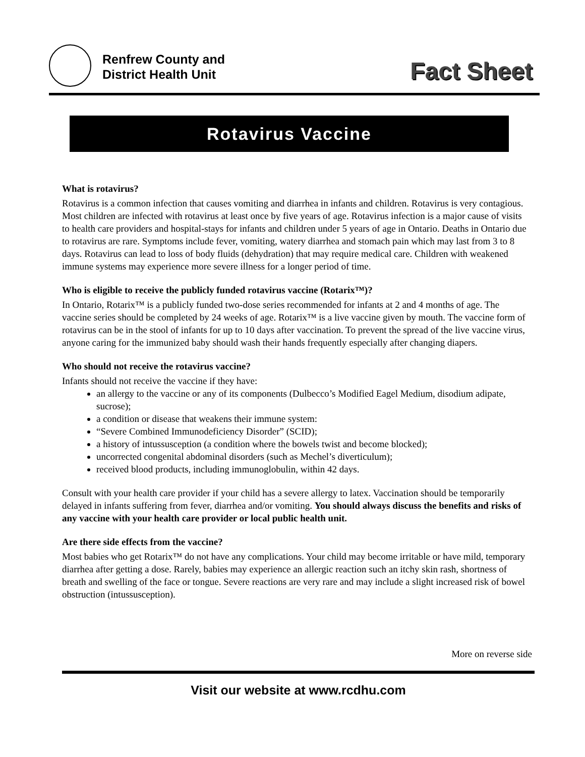Renfrew County and
District Health Unit
Fact Sheet
Rotavirus Vaccine
What is rotavirus?
Rotavirus is a common infection that causes vomiting and diarrhea in infants and children. Rotavirus is very contagious. Most children are infected with rotavirus at least once by five years of age. Rotavirus infection is a major cause of visits to health care providers and hospital-stays for infants and children under 5 years of age in Ontario. Deaths in Ontario due to rotavirus are rare. Symptoms include fever, vomiting, watery diarrhea and stomach pain which may last from 3 to 8 days. Rotavirus can lead to loss of body fluids (dehydration) that may require medical care. Children with weakened immune systems may experience more severe illness for a longer period of time.
Who is eligible to receive the publicly funded rotavirus vaccine (Rotarix™)?
In Ontario, Rotarix™ is a publicly funded two-dose series recommended for infants at 2 and 4 months of age. The vaccine series should be completed by 24 weeks of age. Rotarix™ is a live vaccine given by mouth. The vaccine form of rotavirus can be in the stool of infants for up to 10 days after vaccination. To prevent the spread of the live vaccine virus, anyone caring for the immunized baby should wash their hands frequently especially after changing diapers.
Who should not receive the rotavirus vaccine?
Infants should not receive the vaccine if they have:
an allergy to the vaccine or any of its components (Dulbecco’s Modified Eagel Medium, disodium adipate, sucrose);
a condition or disease that weakens their immune system:
“Severe Combined Immunodeficiency Disorder” (SCID);
a history of intussusception (a condition where the bowels twist and become blocked);
uncorrected congenital abdominal disorders (such as Mechel’s diverticulum);
received blood products, including immunoglobulin, within 42 days.
Consult with your health care provider if your child has a severe allergy to latex. Vaccination should be temporarily delayed in infants suffering from fever, diarrhea and/or vomiting. You should always discuss the benefits and risks of any vaccine with your health care provider or local public health unit.
Are there side effects from the vaccine?
Most babies who get Rotarix™ do not have any complications. Your child may become irritable or have mild, temporary diarrhea after getting a dose. Rarely, babies may experience an allergic reaction such an itchy skin rash, shortness of breath and swelling of the face or tongue. Severe reactions are very rare and may include a slight increased risk of bowel obstruction (intussusception).
More on reverse side
Visit our website at www.rcdhu.com